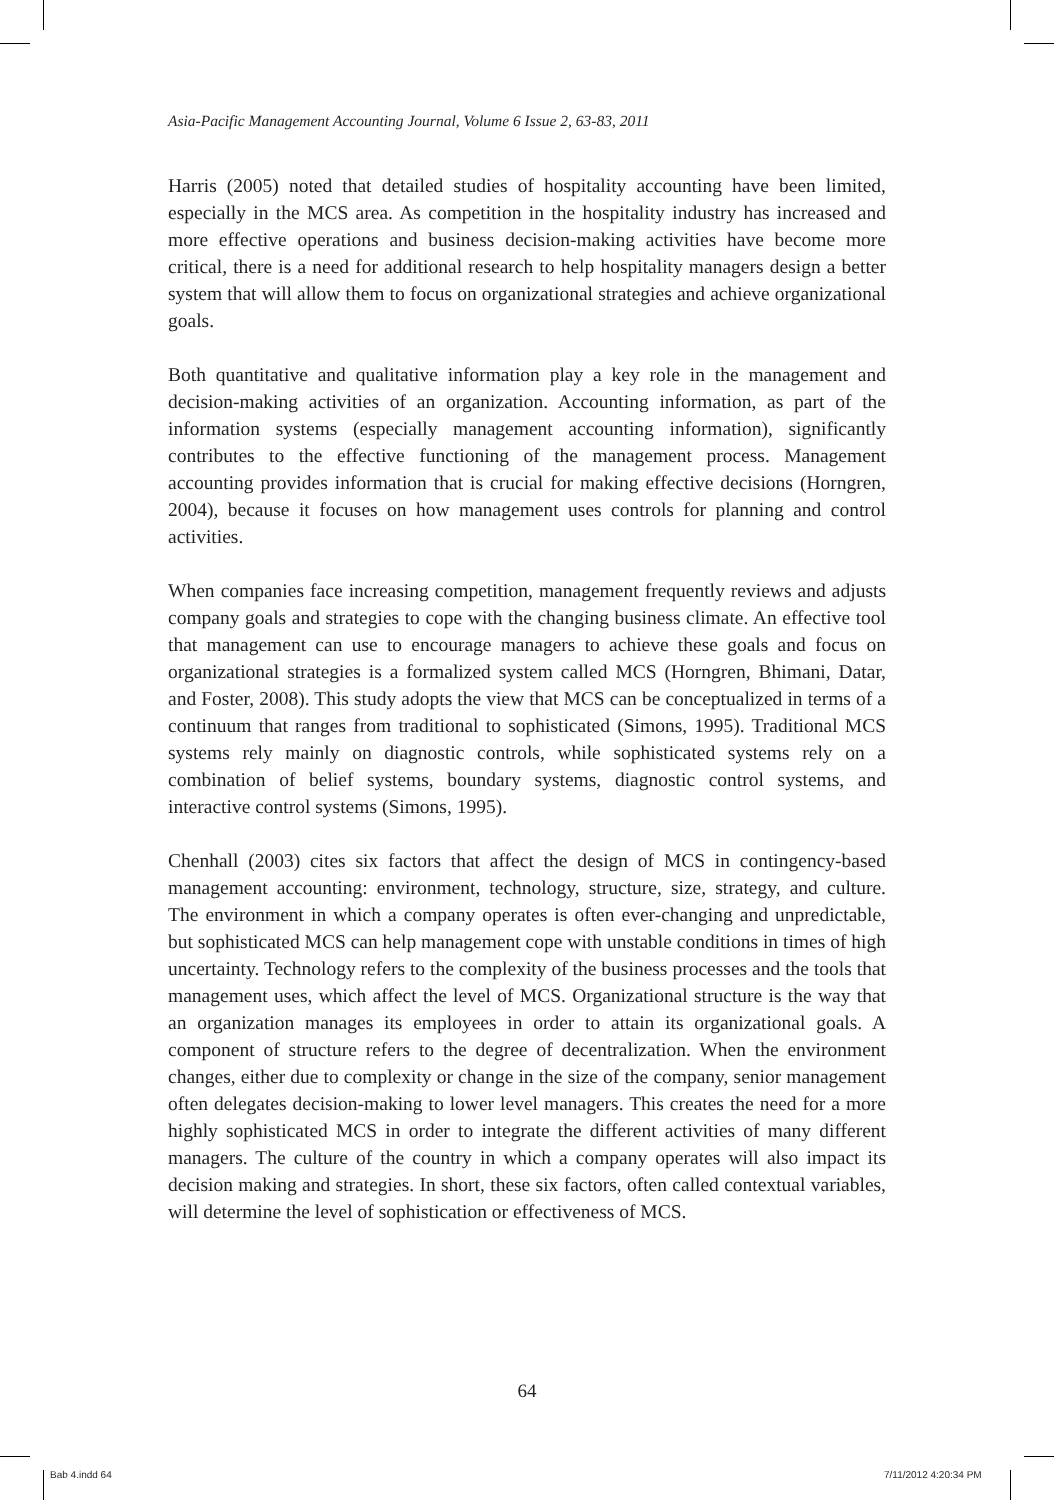Asia-Pacific Management Accounting Journal, Volume 6 Issue 2, 63-83, 2011
Harris (2005) noted that detailed studies of hospitality accounting have been limited, especially in the MCS area. As competition in the hospitality industry has increased and more effective operations and business decision-making activities have become more critical, there is a need for additional research to help hospitality managers design a better system that will allow them to focus on organizational strategies and achieve organizational goals.
Both quantitative and qualitative information play a key role in the management and decision-making activities of an organization. Accounting information, as part of the information systems (especially management accounting information), significantly contributes to the effective functioning of the management process. Management accounting provides information that is crucial for making effective decisions (Horngren, 2004), because it focuses on how management uses controls for planning and control activities.
When companies face increasing competition, management frequently reviews and adjusts company goals and strategies to cope with the changing business climate. An effective tool that management can use to encourage managers to achieve these goals and focus on organizational strategies is a formalized system called MCS (Horngren, Bhimani, Datar, and Foster, 2008). This study adopts the view that MCS can be conceptualized in terms of a continuum that ranges from traditional to sophisticated (Simons, 1995). Traditional MCS systems rely mainly on diagnostic controls, while sophisticated systems rely on a combination of belief systems, boundary systems, diagnostic control systems, and interactive control systems (Simons, 1995).
Chenhall (2003) cites six factors that affect the design of MCS in contingency-based management accounting: environment, technology, structure, size, strategy, and culture. The environment in which a company operates is often ever-changing and unpredictable, but sophisticated MCS can help management cope with unstable conditions in times of high uncertainty. Technology refers to the complexity of the business processes and the tools that management uses, which affect the level of MCS. Organizational structure is the way that an organization manages its employees in order to attain its organizational goals. A component of structure refers to the degree of decentralization. When the environment changes, either due to complexity or change in the size of the company, senior management often delegates decision-making to lower level managers. This creates the need for a more highly sophisticated MCS in order to integrate the different activities of many different managers. The culture of the country in which a company operates will also impact its decision making and strategies. In short, these six factors, often called contextual variables, will determine the level of sophistication or effectiveness of MCS.
64
Bab 4.indd 64 7/11/2012 4:20:34 PM